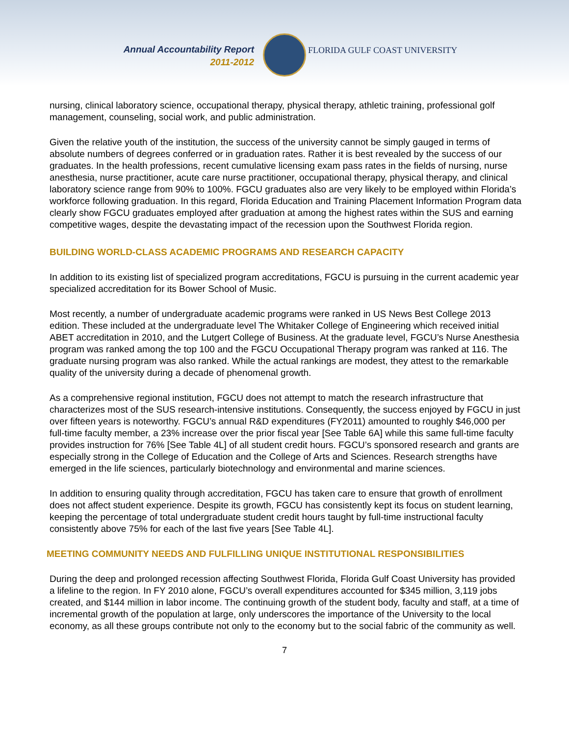Annual Accountability Report
2011-2012
FLORIDA GULF COAST UNIVERSITY
nursing, clinical laboratory science, occupational therapy, physical therapy, athletic training, professional golf management, counseling, social work, and public administration.
Given the relative youth of the institution, the success of the university cannot be simply gauged in terms of absolute numbers of degrees conferred or in graduation rates. Rather it is best revealed by the success of our graduates. In the health professions, recent cumulative licensing exam pass rates in the fields of nursing, nurse anesthesia, nurse practitioner, acute care nurse practitioner, occupational therapy, physical therapy, and clinical laboratory science range from 90% to 100%. FGCU graduates also are very likely to be employed within Florida’s workforce following graduation. In this regard, Florida Education and Training Placement Information Program data clearly show FGCU graduates employed after graduation at among the highest rates within the SUS and earning competitive wages, despite the devastating impact of the recession upon the Southwest Florida region.
BUILDING WORLD-CLASS ACADEMIC PROGRAMS AND RESEARCH CAPACITY
In addition to its existing list of specialized program accreditations, FGCU is pursuing in the current academic year specialized accreditation for its Bower School of Music.
Most recently, a number of undergraduate academic programs were ranked in US News Best College 2013 edition. These included at the undergraduate level The Whitaker College of Engineering which received initial ABET accreditation in 2010, and the Lutgert College of Business. At the graduate level, FGCU’s Nurse Anesthesia program was ranked among the top 100 and the FGCU Occupational Therapy program was ranked at 116. The graduate nursing program was also ranked. While the actual rankings are modest, they attest to the remarkable quality of the university during a decade of phenomenal growth.
As a comprehensive regional institution, FGCU does not attempt to match the research infrastructure that characterizes most of the SUS research-intensive institutions. Consequently, the success enjoyed by FGCU in just over fifteen years is noteworthy. FGCU’s annual R&D expenditures (FY2011) amounted to roughly $46,000 per full-time faculty member, a 23% increase over the prior fiscal year [See Table 6A] while this same full-time faculty provides instruction for 76% [See Table 4L] of all student credit hours. FGCU’s sponsored research and grants are especially strong in the College of Education and the College of Arts and Sciences. Research strengths have emerged in the life sciences, particularly biotechnology and environmental and marine sciences.
In addition to ensuring quality through accreditation, FGCU has taken care to ensure that growth of enrollment does not affect student experience. Despite its growth, FGCU has consistently kept its focus on student learning, keeping the percentage of total undergraduate student credit hours taught by full-time instructional faculty consistently above 75% for each of the last five years [See Table 4L].
MEETING COMMUNITY NEEDS AND FULFILLING UNIQUE INSTITUTIONAL RESPONSIBILITIES
During the deep and prolonged recession affecting Southwest Florida, Florida Gulf Coast University has provided a lifeline to the region. In FY 2010 alone, FGCU’s overall expenditures accounted for $345 million, 3,119 jobs created, and $144 million in labor income. The continuing growth of the student body, faculty and staff, at a time of incremental growth of the population at large, only underscores the importance of the University to the local economy, as all these groups contribute not only to the economy but to the social fabric of the community as well.
7